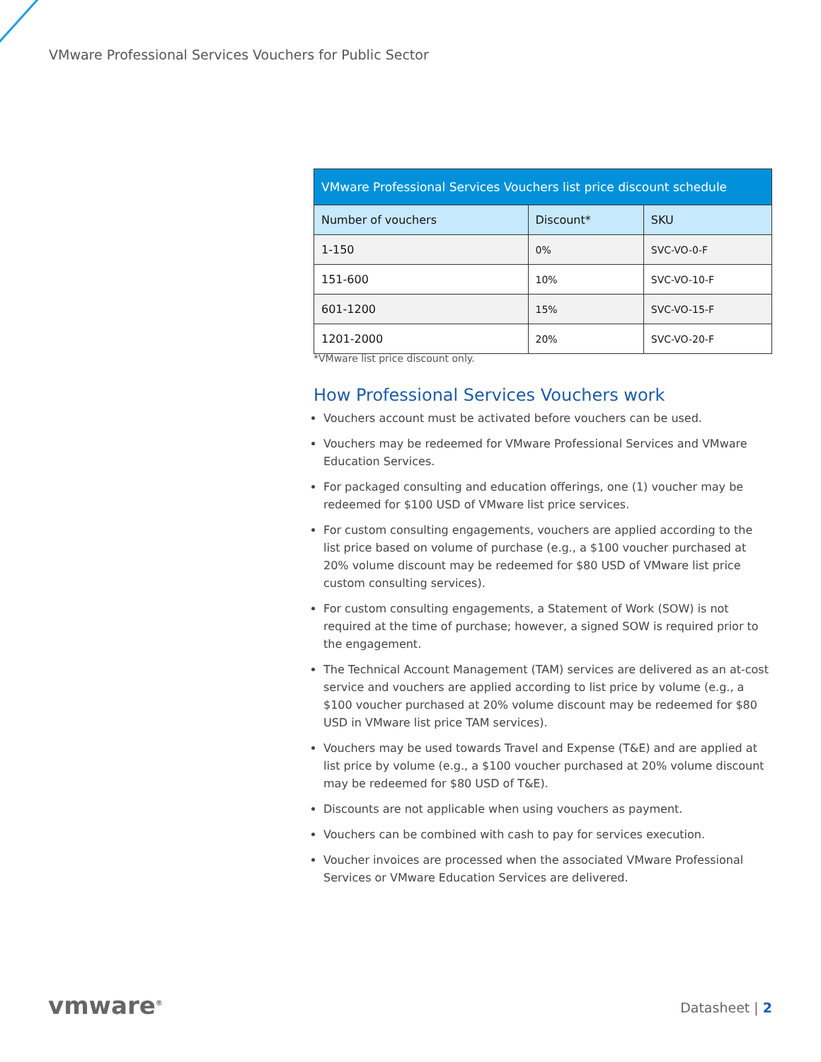VMware Professional Services Vouchers for Public Sector
| VMware Professional Services Vouchers list price discount schedule | | |
| --- | --- | --- |
| Number of vouchers | Discount* | SKU |
| 1-150 | 0% | SVC-VO-0-F |
| 151-600 | 10% | SVC-VO-10-F |
| 601-1200 | 15% | SVC-VO-15-F |
| 1201-2000 | 20% | SVC-VO-20-F |
*VMware list price discount only.
How Professional Services Vouchers work
Vouchers account must be activated before vouchers can be used.
Vouchers may be redeemed for VMware Professional Services and VMware Education Services.
For packaged consulting and education offerings, one (1) voucher may be redeemed for $100 USD of VMware list price services.
For custom consulting engagements, vouchers are applied according to the list price based on volume of purchase (e.g., a $100 voucher purchased at 20% volume discount may be redeemed for $80 USD of VMware list price custom consulting services).
For custom consulting engagements, a Statement of Work (SOW) is not required at the time of purchase; however, a signed SOW is required prior to the engagement.
The Technical Account Management (TAM) services are delivered as an at-cost service and vouchers are applied according to list price by volume (e.g., a $100 voucher purchased at 20% volume discount may be redeemed for $80 USD in VMware list price TAM services).
Vouchers may be used towards Travel and Expense (T&E) and are applied at list price by volume (e.g., a $100 voucher purchased at 20% volume discount may be redeemed for $80 USD of T&E).
Discounts are not applicable when using vouchers as payment.
Vouchers can be combined with cash to pay for services execution.
Voucher invoices are processed when the associated VMware Professional Services or VMware Education Services are delivered.
vmware<sup>®</sup> Datasheet | 2